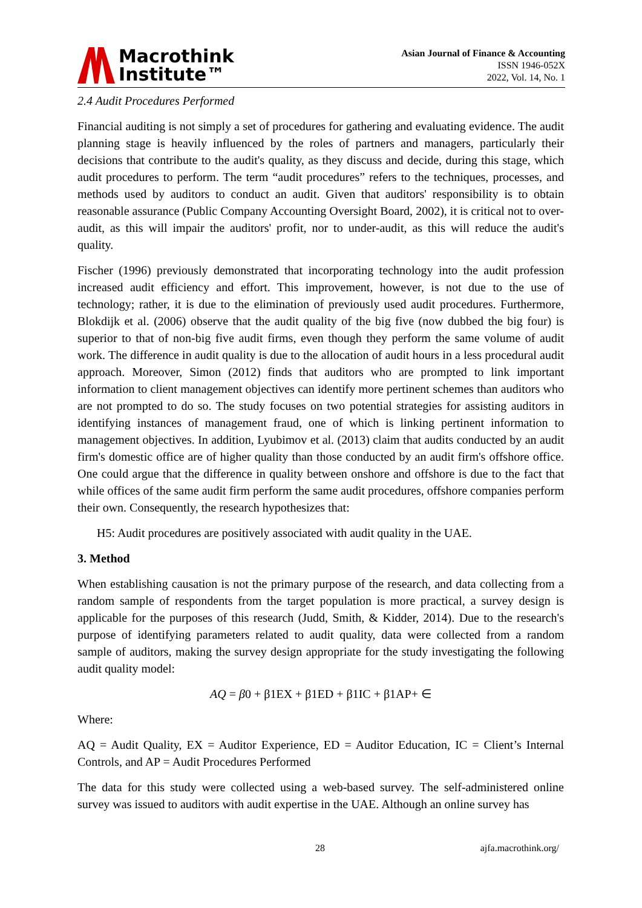Macrothink
Institute™
Asian Journal of Finance & Accounting
ISSN 1946-052X
2022, Vol. 14, No. 1
2.4 Audit Procedures Performed
Financial auditing is not simply a set of procedures for gathering and evaluating evidence. The audit planning stage is heavily influenced by the roles of partners and managers, particularly their decisions that contribute to the audit's quality, as they discuss and decide, during this stage, which audit procedures to perform. The term “audit procedures” refers to the techniques, processes, and methods used by auditors to conduct an audit. Given that auditors' responsibility is to obtain reasonable assurance (Public Company Accounting Oversight Board, 2002), it is critical not to over-audit, as this will impair the auditors' profit, nor to under-audit, as this will reduce the audit's quality.
Fischer (1996) previously demonstrated that incorporating technology into the audit profession increased audit efficiency and effort. This improvement, however, is not due to the use of technology; rather, it is due to the elimination of previously used audit procedures. Furthermore, Blokdijk et al. (2006) observe that the audit quality of the big five (now dubbed the big four) is superior to that of non-big five audit firms, even though they perform the same volume of audit work. The difference in audit quality is due to the allocation of audit hours in a less procedural audit approach. Moreover, Simon (2012) finds that auditors who are prompted to link important information to client management objectives can identify more pertinent schemes than auditors who are not prompted to do so. The study focuses on two potential strategies for assisting auditors in identifying instances of management fraud, one of which is linking pertinent information to management objectives. In addition, Lyubimov et al. (2013) claim that audits conducted by an audit firm's domestic office are of higher quality than those conducted by an audit firm's offshore office. One could argue that the difference in quality between onshore and offshore is due to the fact that while offices of the same audit firm perform the same audit procedures, offshore companies perform their own. Consequently, the research hypothesizes that:
H5: Audit procedures are positively associated with audit quality in the UAE.
3. Method
When establishing causation is not the primary purpose of the research, and data collecting from a random sample of respondents from the target population is more practical, a survey design is applicable for the purposes of this research (Judd, Smith, & Kidder, 2014). Due to the research's purpose of identifying parameters related to audit quality, data were collected from a random sample of auditors, making the survey design appropriate for the study investigating the following audit quality model:
AQ = β0 + β1EX + β1ED + β1IC + β1AP+ ∈
Where:
AQ = Audit Quality, EX = Auditor Experience, ED = Auditor Education, IC = Client’s Internal Controls, and AP = Audit Procedures Performed
The data for this study were collected using a web-based survey. The self-administered online survey was issued to auditors with audit expertise in the UAE. Although an online survey has
28 ajfa.macrothink.org/